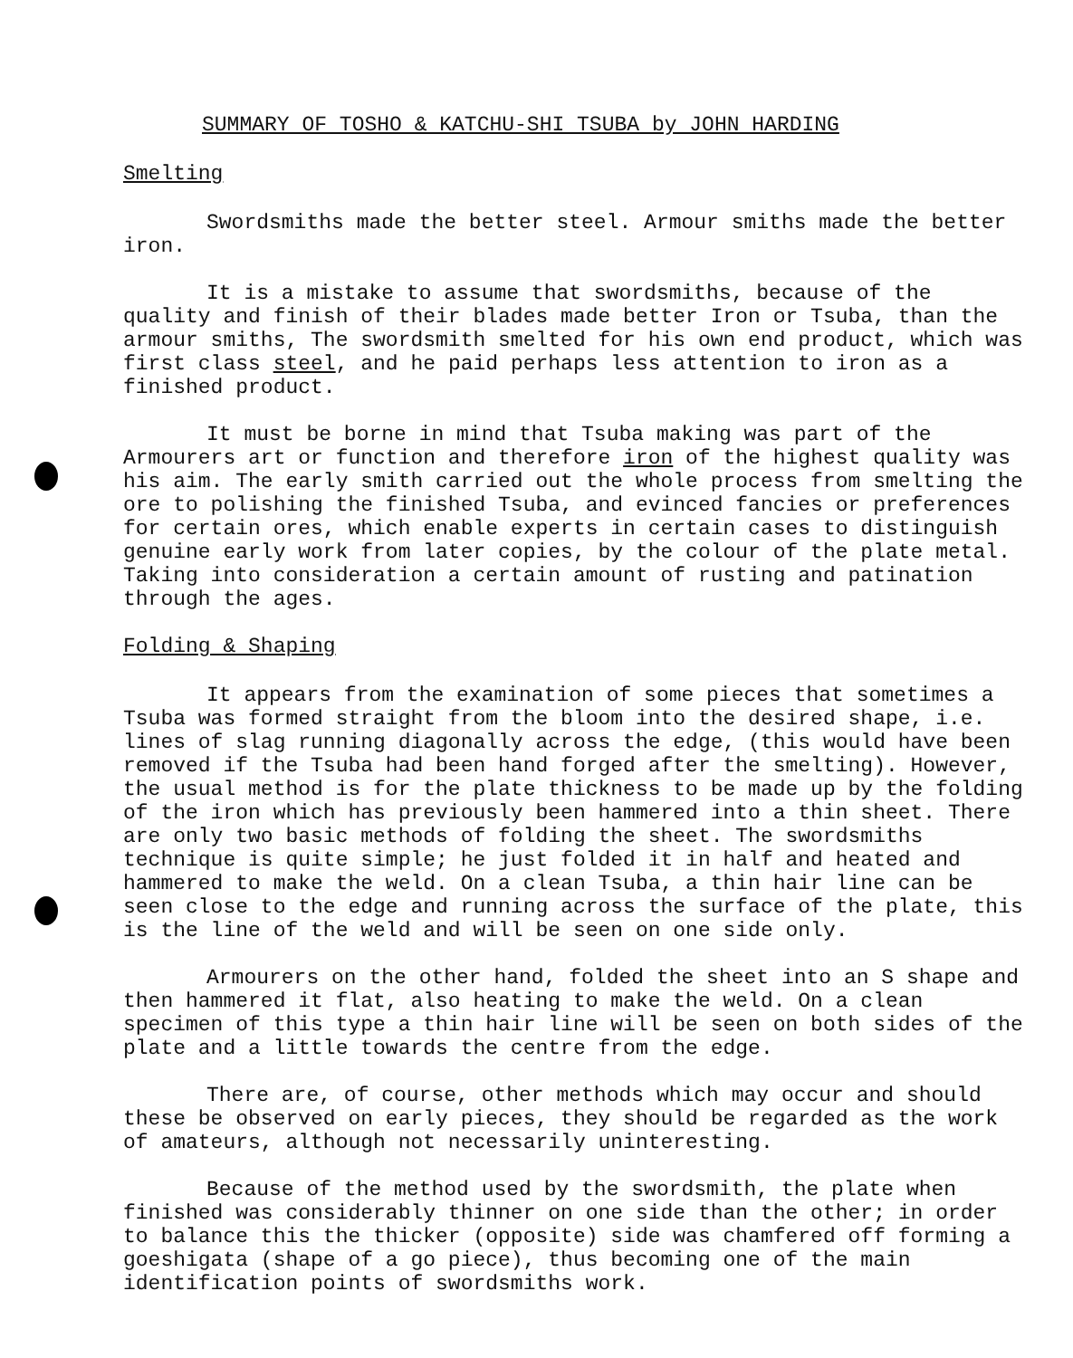SUMMARY OF TOSHO & KATCHU-SHI TSUBA by JOHN HARDING
Smelting
Swordsmiths made the better steel. Armour smiths made the better iron.
It is a mistake to assume that swordsmiths, because of the quality and finish of their blades made better Iron or Tsuba, than the armour smiths, The swordsmith smelted for his own end product, which was first class steel, and he paid perhaps less attention to iron as a finished product.
It must be borne in mind that Tsuba making was part of the Armourers art or function and therefore iron of the highest quality was his aim. The early smith carried out the whole process from smelting the ore to polishing the finished Tsuba, and evinced fancies or preferences for certain ores, which enable experts in certain cases to distinguish genuine early work from later copies, by the colour of the plate metal. Taking into consideration a certain amount of rusting and patination through the ages.
Folding & Shaping
It appears from the examination of some pieces that sometimes a Tsuba was formed straight from the bloom into the desired shape, i.e. lines of slag running diagonally across the edge, (this would have been removed if the Tsuba had been hand forged after the smelting). However, the usual method is for the plate thickness to be made up by the folding of the iron which has previously been hammered into a thin sheet. There are only two basic methods of folding the sheet. The swordsmiths technique is quite simple; he just folded it in half and heated and hammered to make the weld. On a clean Tsuba, a thin hair line can be seen close to the edge and running across the surface of the plate, this is the line of the weld and will be seen on one side only.
Armourers on the other hand, folded the sheet into an S shape and then hammered it flat, also heating to make the weld. On a clean specimen of this type a thin hair line will be seen on both sides of the plate and a little towards the centre from the edge.
There are, of course, other methods which may occur and should these be observed on early pieces, they should be regarded as the work of amateurs, although not necessarily uninteresting.
Because of the method used by the swordsmith, the plate when finished was considerably thinner on one side than the other; in order to balance this the thicker (opposite) side was chamfered off forming a goeshigata (shape of a go piece), thus becoming one of the main identification points of swordsmiths work.